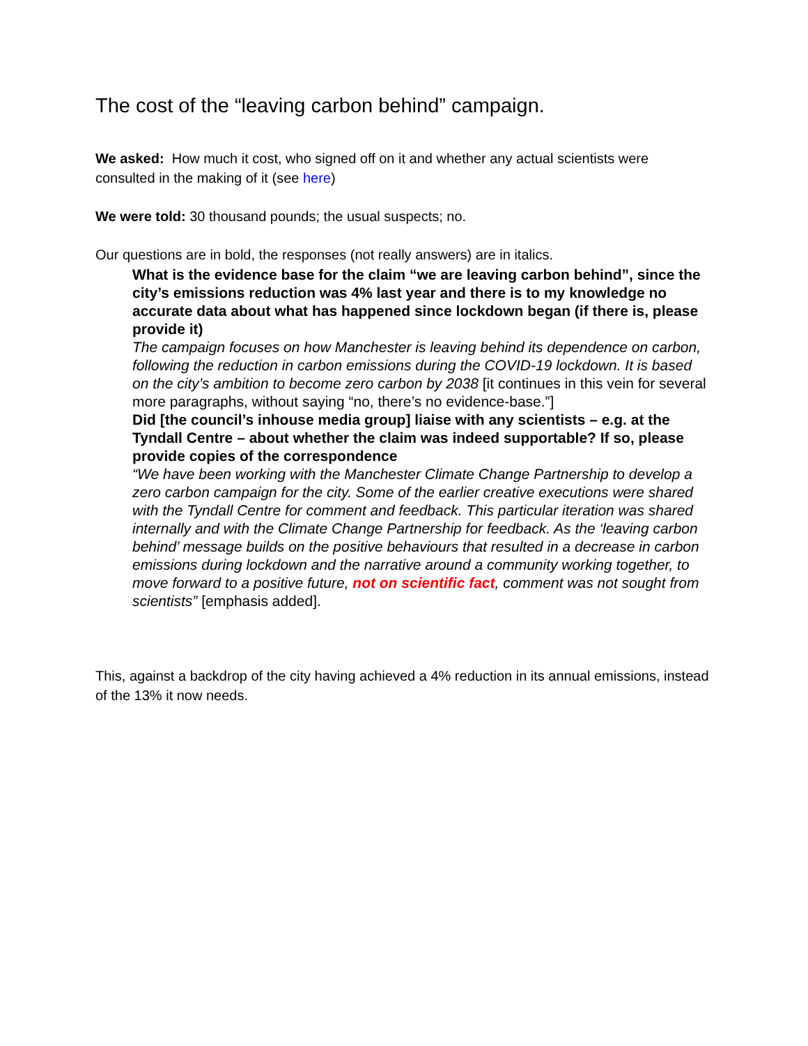The cost of the “leaving carbon behind” campaign.
We asked: How much it cost, who signed off on it and whether any actual scientists were consulted in the making of it (see here)
We were told: 30 thousand pounds; the usual suspects; no.
Our questions are in bold, the responses (not really answers) are in italics.
What is the evidence base for the claim “we are leaving carbon behind”, since the city’s emissions reduction was 4% last year and there is to my knowledge no accurate data about what has happened since lockdown began (if there is, please provide it)
The campaign focuses on how Manchester is leaving behind its dependence on carbon, following the reduction in carbon emissions during the COVID-19 lockdown. It is based on the city’s ambition to become zero carbon by 2038 [it continues in this vein for several more paragraphs, without saying “no, there’s no evidence-base.”]
Did [the council’s inhouse media group] liaise with any scientists – e.g. at the Tyndall Centre – about whether the claim was indeed supportable? If so, please provide copies of the correspondence
“We have been working with the Manchester Climate Change Partnership to develop a zero carbon campaign for the city. Some of the earlier creative executions were shared with the Tyndall Centre for comment and feedback. This particular iteration was shared internally and with the Climate Change Partnership for feedback. As the ‘leaving carbon behind’ message builds on the positive behaviours that resulted in a decrease in carbon emissions during lockdown and the narrative around a community working together, to move forward to a positive future, not on scientific fact, comment was not sought from scientists” [emphasis added].
This, against a backdrop of the city having achieved a 4% reduction in its annual emissions, instead of the 13% it now needs.